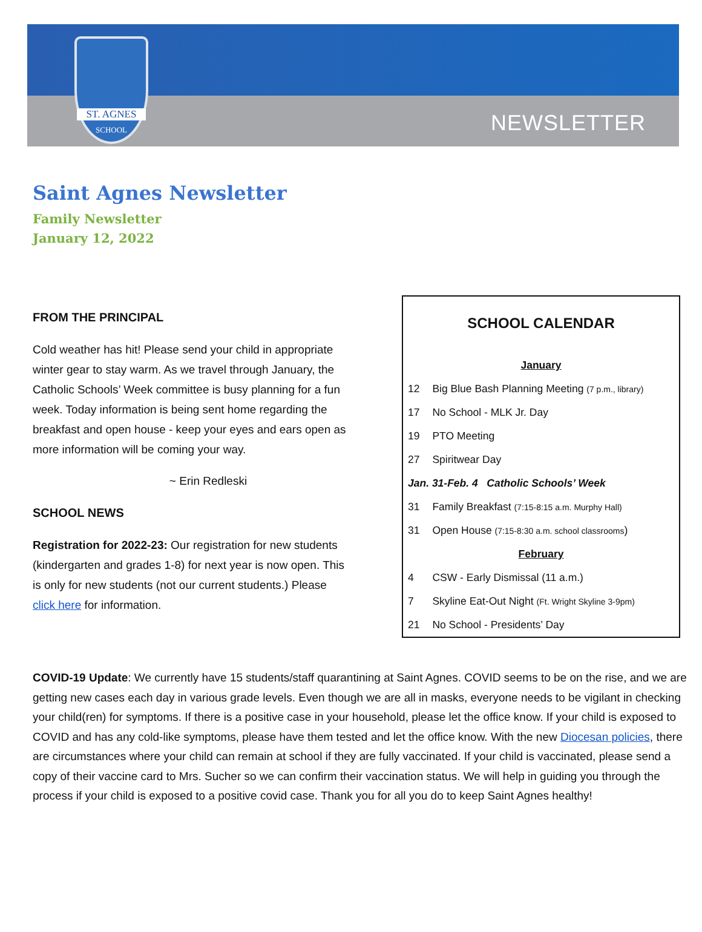ST. AGNES
SCHOOL
NEWSLETTER
Saint Agnes Newsletter
Family Newsletter
January 12, 2022
FROM THE PRINCIPAL
Cold weather has hit! Please send your child in appropriate winter gear to stay warm. As we travel through January, the Catholic Schools’ Week committee is busy planning for a fun week. Today information is being sent home regarding the breakfast and open house - keep your eyes and ears open as more information will be coming your way.
~ Erin Redleski
SCHOOL NEWS
Registration for 2022-23: Our registration for new students (kindergarten and grades 1-8) for next year is now open. This is only for new students (not our current students.) Please click here for information.
SCHOOL CALENDAR
| January | |
| 12 | Big Blue Bash Planning Meeting (7 p.m., library) |
| 17 | No School - MLK Jr. Day |
| 19 | PTO Meeting |
| 27 | Spiritwear Day |
| Jan. 31-Feb. 4 Catholic Schools’ Week | |
| 31 | Family Breakfast (7:15-8:15 a.m. Murphy Hall) |
| 31 | Open House (7:15-8:30 a.m. school classrooms ) |
| February | |
| 4 | CSW - Early Dismissal (11 a.m.) |
| 7 | Skyline Eat-Out Night (Ft. Wright Skyline 3-9pm) |
| 21 | No School - Presidents’ Day |
COVID-19 Update: We currently have 15 students/staff quarantining at Saint Agnes. COVID seems to be on the rise, and we are getting new cases each day in various grade levels. Even though we are all in masks, everyone needs to be vigilant in checking your child(ren) for symptoms. If there is a positive case in your household, please let the office know. If your child is exposed to COVID and has any cold-like symptoms, please have them tested and let the office know. With the new Diocesan policies, there are circumstances where your child can remain at school if they are fully vaccinated. If your child is vaccinated, please send a copy of their vaccine card to Mrs. Sucher so we can confirm their vaccination status. We will help in guiding you through the process if your child is exposed to a positive covid case. Thank you for all you do to keep Saint Agnes healthy!